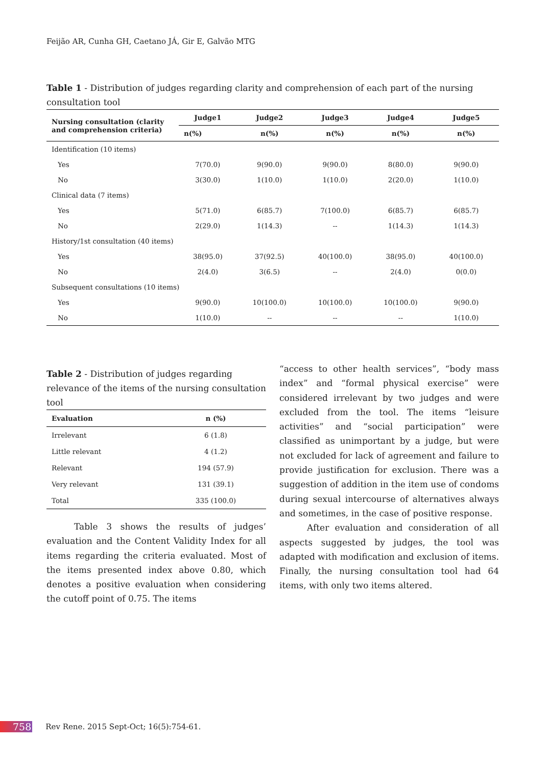Feijão AR, Cunha GH, Caetano JÁ, Gir E, Galvão MTG
Table 1 - Distribution of judges regarding clarity and comprehension of each part of the nursing consultation tool
| Nursing consultation (clarity and comprehension criteria) | Judge1 | Judge2 | Judge3 | Judge4 | Judge5 |
| --- | --- | --- | --- | --- | --- |
| | n(%) | n(%) | n(%) | n(%) | n(%) |
| Identification (10 items) | | | | | |
| Yes | 7(70.0) | 9(90.0) | 9(90.0) | 8(80.0) | 9(90.0) |
| No | 3(30.0) | 1(10.0) | 1(10.0) | 2(20.0) | 1(10.0) |
| Clinical data (7 items) | | | | | |
| Yes | 5(71.0) | 6(85.7) | 7(100.0) | 6(85.7) | 6(85.7) |
| No | 2(29.0) | 1(14.3) | -- | 1(14.3) | 1(14.3) |
| History/1st consultation (40 items) | | | | | |
| Yes | 38(95.0) | 37(92.5) | 40(100.0) | 38(95.0) | 40(100.0) |
| No | 2(4.0) | 3(6.5) | -- | 2(4.0) | 0(0.0) |
| Subsequent consultations (10 items) | | | | | |
| Yes | 9(90.0) | 10(100.0) | 10(100.0) | 10(100.0) | 9(90.0) |
| No | 1(10.0) | -- | -- | -- | 1(10.0) |
Table 2 - Distribution of judges regarding relevance of the items of the nursing consultation tool
| Evaluation | n (%) |
| --- | --- |
| Irrelevant | 6 (1.8) |
| Little relevant | 4 (1.2) |
| Relevant | 194 (57.9) |
| Very relevant | 131 (39.1) |
| Total | 335 (100.0) |
Table 3 shows the results of judges’ evaluation and the Content Validity Index for all items regarding the criteria evaluated. Most of the items presented index above 0.80, which denotes a positive evaluation when considering the cutoff point of 0.75. The items
“access to other health services”, “body mass index” and “formal physical exercise” were considered irrelevant by two judges and were excluded from the tool. The items “leisure activities” and “social participation” were classified as unimportant by a judge, but were not excluded for lack of agreement and failure to provide justification for exclusion. There was a suggestion of addition in the item use of condoms during sexual intercourse of alternatives always and sometimes, in the case of positive response.
After evaluation and consideration of all aspects suggested by judges, the tool was adapted with modification and exclusion of items. Finally, the nursing consultation tool had 64 items, with only two items altered.
758 Rev Rene. 2015 Sept-Oct; 16(5):754-61.